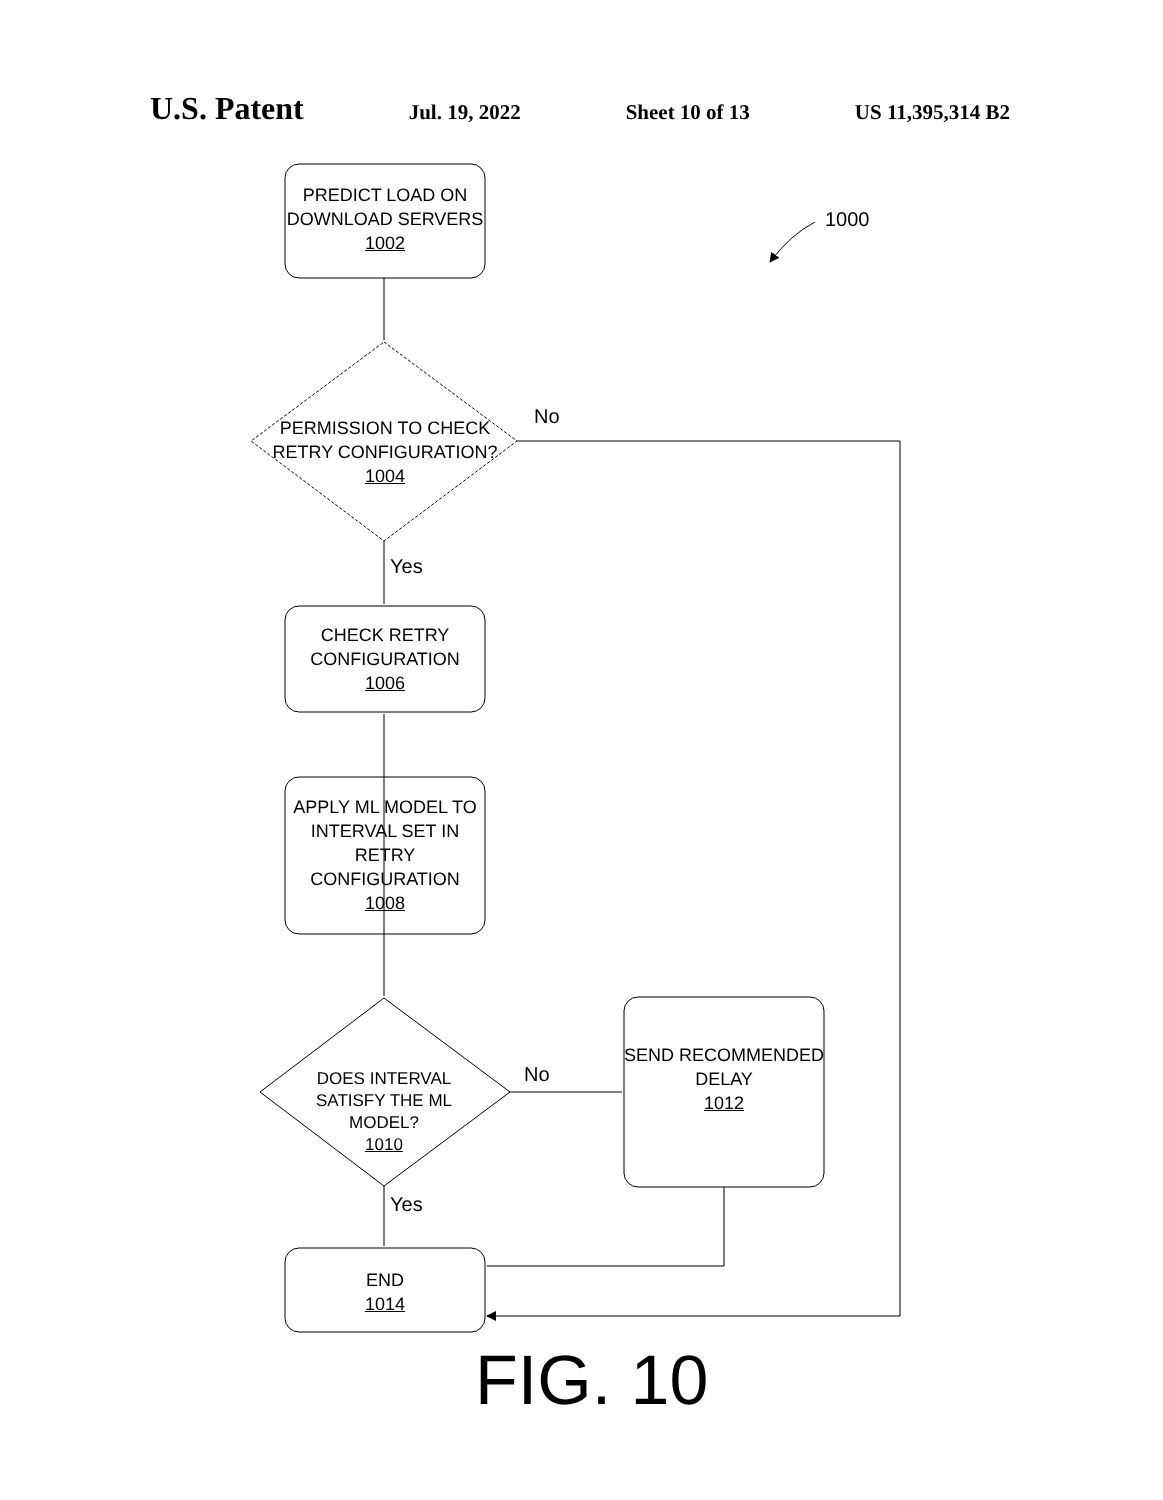U.S. Patent Jul. 19, 2022 Sheet 10 of 13 US 11,395,314 B2
PREDICT LOAD ON DOWNLOAD SERVERS
1002
PERMISSION TO CHECK RETRY CONFIGURATION?
1004
CHECK RETRY CONFIGURATION
1006
APPLY ML MODEL TO INTERVAL SET IN RETRY CONFIGURATION
1008
DOES INTERVAL SATISFY THE ML MODEL?
1010
SEND RECOMMENDED DELAY
1012
END
1014
1000
No
Yes
No
Yes
FIG. 10